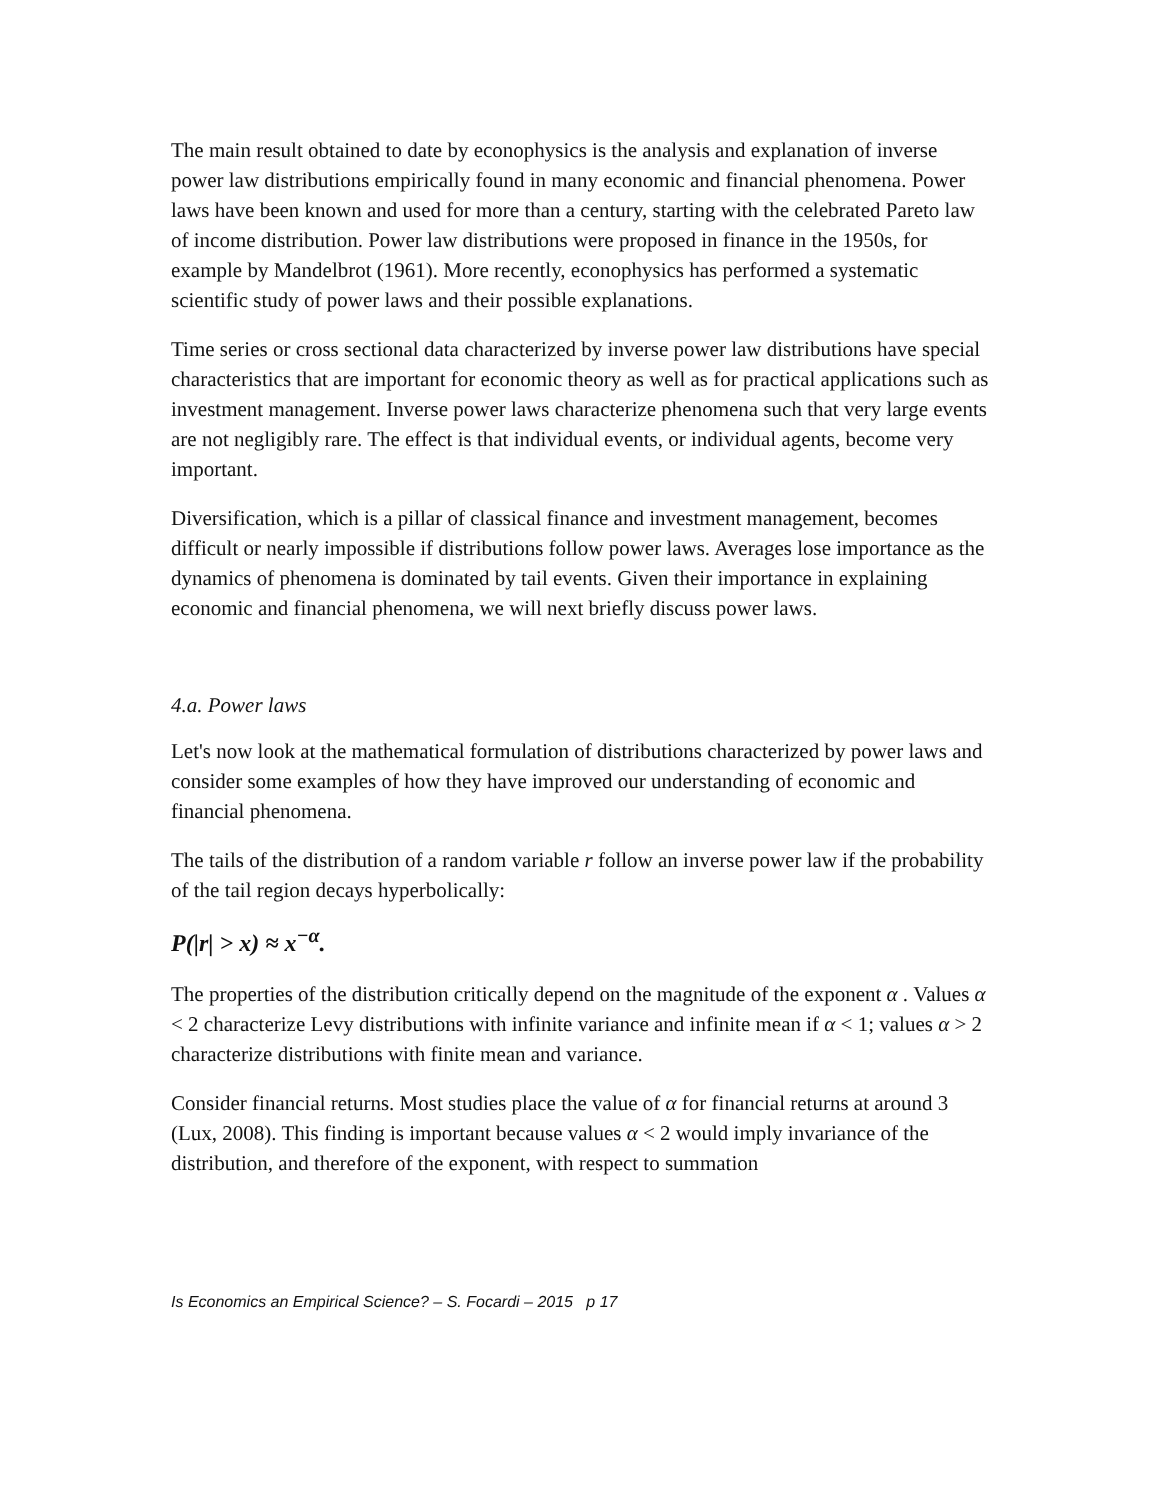The main result obtained to date by econophysics is the analysis and explanation of inverse power law distributions empirically found in many economic and financial phenomena. Power laws have been known and used for more than a century, starting with the celebrated Pareto law of income distribution. Power law distributions were proposed in finance in the 1950s, for example by Mandelbrot (1961). More recently, econophysics has performed a systematic scientific study of power laws and their possible explanations.
Time series or cross sectional data characterized by inverse power law distributions have special characteristics that are important for economic theory as well as for practical applications such as investment management. Inverse power laws characterize phenomena such that very large events are not negligibly rare. The effect is that individual events, or individual agents, become very important.
Diversification, which is a pillar of classical finance and investment management, becomes difficult or nearly impossible if distributions follow power laws. Averages lose importance as the dynamics of phenomena is dominated by tail events. Given their importance in explaining economic and financial phenomena, we will next briefly discuss power laws.
4.a. Power laws
Let's now look at the mathematical formulation of distributions characterized by power laws and consider some examples of how they have improved our understanding of economic and financial phenomena.
The tails of the distribution of a random variable r follow an inverse power law if the probability of the tail region decays hyperbolically:
P(|r| > x) ≈ x<sup>−α</sup>.
The properties of the distribution critically depend on the magnitude of the exponent α . Values α < 2 characterize Levy distributions with infinite variance and infinite mean if α < 1; values α > 2 characterize distributions with finite mean and variance.
Consider financial returns. Most studies place the value of α for financial returns at around 3 (Lux, 2008). This finding is important because values α < 2 would imply invariance of the distribution, and therefore of the exponent, with respect to summation
Is Economics an Empirical Science? – S. Focardi – 2015 p 17